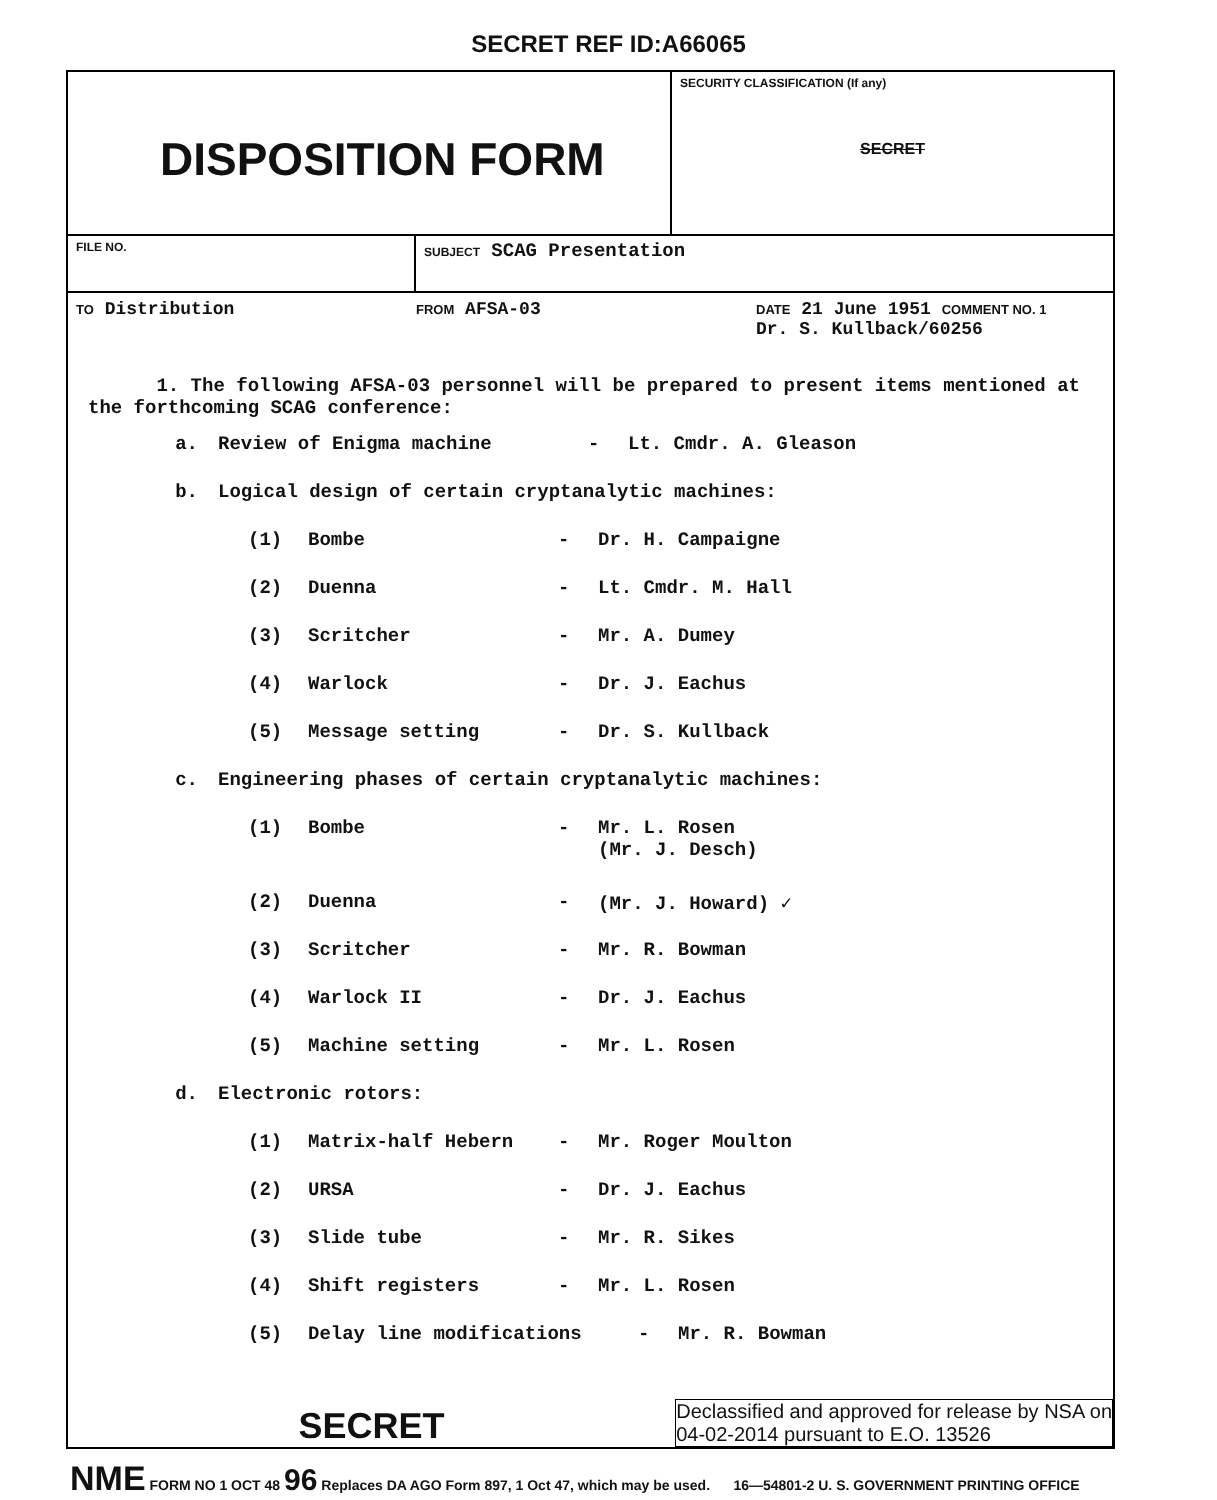SECRET REF ID:A66065
DISPOSITION FORM
SECURITY CLASSIFICATION (If any)
SECRET
FILE NO. SUBJECT SCAG Presentation
TO Distribution
FROM AFSA-03
DATE 21 June 1951 COMMENT NO. 1
Dr. S. Kullback/60256
1. The following AFSA-03 personnel will be prepared to present items mentioned at the forthcoming SCAG conference:
a. Review of Enigma machine - Lt. Cmdr. A. Gleason
b. Logical design of certain cryptanalytic machines:
(1) Bombe - Dr. H. Campaigne
(2) Duenna - Lt. Cmdr. M. Hall
(3) Scritcher - Mr. A. Dumey
(4) Warlock - Dr. J. Eachus
(5) Message setting - Dr. S. Kullback
c. Engineering phases of certain cryptanalytic machines:
(1) Bombe - Mr. L. Rosen
(Mr. J. Desch)
(2) Duenna - (Mr. J. Howard) ✓
(3) Scritcher - Mr. R. Bowman
(4) Warlock II - Dr. J. Eachus
(5) Machine setting - Mr. L. Rosen
d. Electronic rotors:
(1) Matrix-half Hebern - Mr. Roger Moulton
(2) URSA - Dr. J. Eachus
(3) Slide tube - Mr. R. Sikes
(4) Shift registers - Mr. L. Rosen
(5) Delay line modifications - Mr. R. Bowman
SECRET
Declassified and approved for release by NSA on
04-02-2014 pursuant to E.O. 13526
NME FORM NO 1 OCT 48 96 Replaces DA AGO Form 897, 1 Oct 47, which may be used. 16—54801-2 U. S. GOVERNMENT PRINTING OFFICE